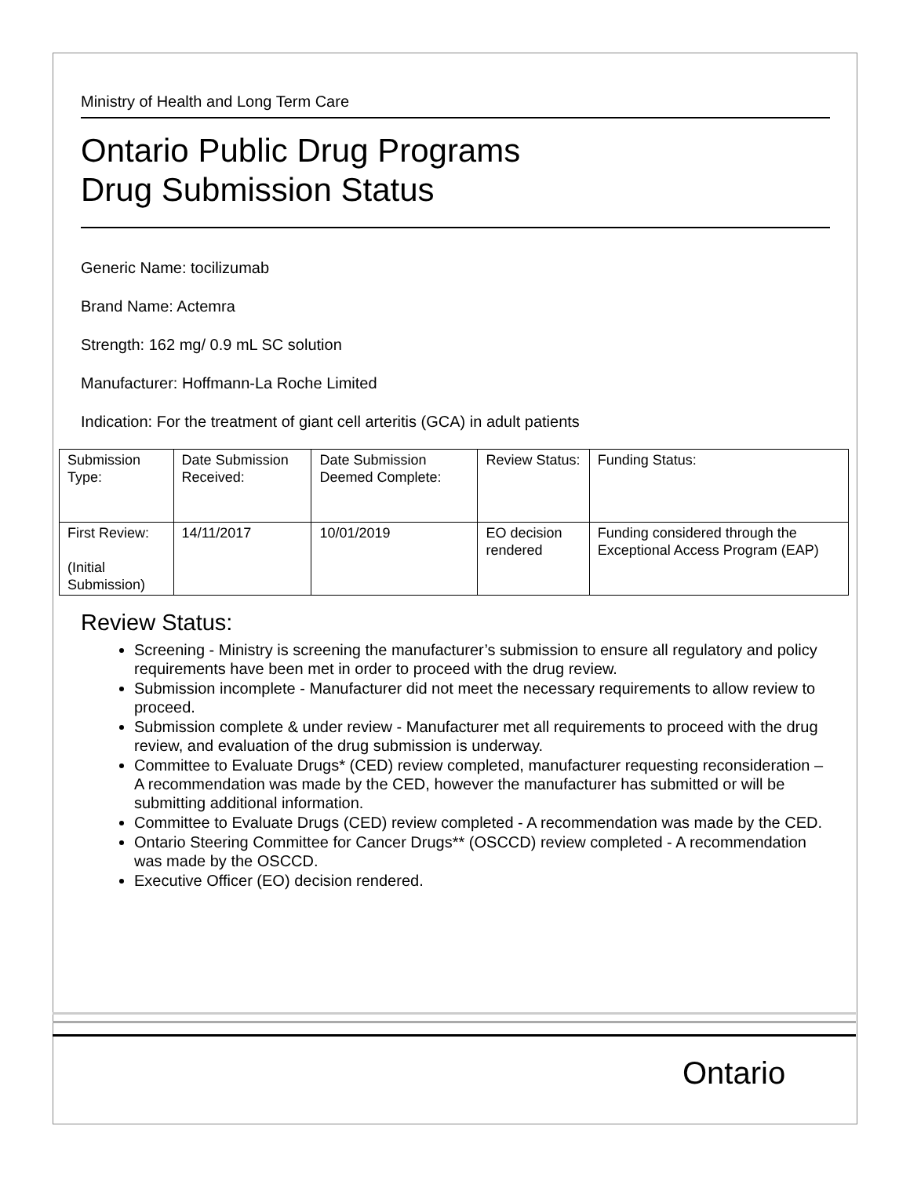Ministry of Health and Long Term Care
Ontario Public Drug Programs
Drug Submission Status
Generic Name: tocilizumab
Brand Name: Actemra
Strength: 162 mg/ 0.9 mL SC solution
Manufacturer: Hoffmann-La Roche Limited
Indication: For the treatment of giant cell arteritis (GCA) in adult patients
| Submission Type: | Date Submission Received: | Date Submission Deemed Complete: | Review Status: | Funding Status: |
| First Review: (Initial Submission) | 14/11/2017 | 10/01/2019 | EO decision rendered | Funding considered through the Exceptional Access Program (EAP) |
Review Status:
Screening - Ministry is screening the manufacturer’s submission to ensure all regulatory and policy requirements have been met in order to proceed with the drug review.
Submission incomplete - Manufacturer did not meet the necessary requirements to allow review to proceed.
Submission complete & under review - Manufacturer met all requirements to proceed with the drug review, and evaluation of the drug submission is underway.
Committee to Evaluate Drugs* (CED) review completed, manufacturer requesting reconsideration – A recommendation was made by the CED, however the manufacturer has submitted or will be submitting additional information.
Committee to Evaluate Drugs (CED) review completed - A recommendation was made by the CED.
Ontario Steering Committee for Cancer Drugs** (OSCCD) review completed - A recommendation was made by the OSCCD.
Executive Officer (EO) decision rendered.
Ontario